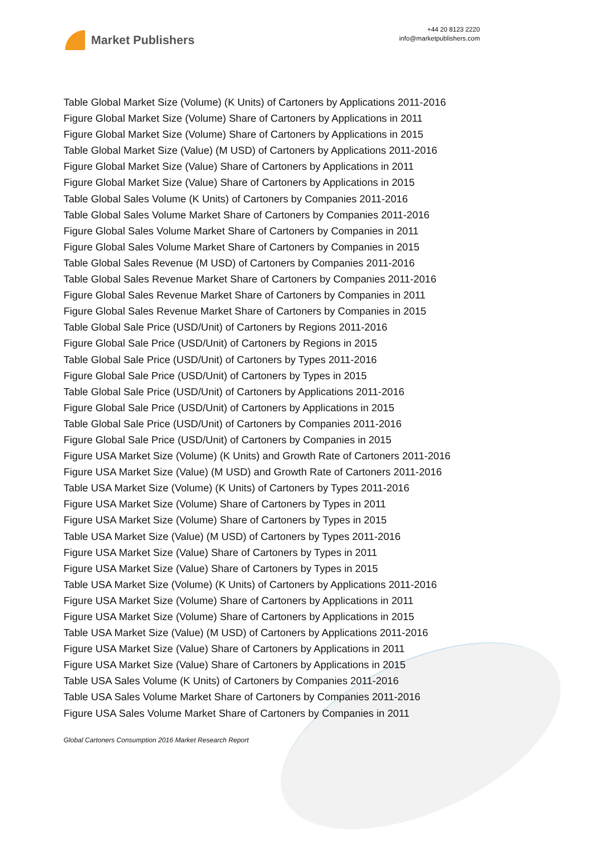Market Publishers
+44 20 8123 2220
info@marketpublishers.com
Table Global Market Size (Volume) (K Units) of Cartoners by Applications 2011-2016
Figure Global Market Size (Volume) Share of Cartoners by Applications in 2011
Figure Global Market Size (Volume) Share of Cartoners by Applications in 2015
Table Global Market Size (Value) (M USD) of Cartoners by Applications 2011-2016
Figure Global Market Size (Value) Share of Cartoners by Applications in 2011
Figure Global Market Size (Value) Share of Cartoners by Applications in 2015
Table Global Sales Volume (K Units) of Cartoners by Companies 2011-2016
Table Global Sales Volume Market Share of Cartoners by Companies 2011-2016
Figure Global Sales Volume Market Share of Cartoners by Companies in 2011
Figure Global Sales Volume Market Share of Cartoners by Companies in 2015
Table Global Sales Revenue (M USD) of Cartoners by Companies 2011-2016
Table Global Sales Revenue Market Share of Cartoners by Companies 2011-2016
Figure Global Sales Revenue Market Share of Cartoners by Companies in 2011
Figure Global Sales Revenue Market Share of Cartoners by Companies in 2015
Table Global Sale Price (USD/Unit) of Cartoners by Regions 2011-2016
Figure Global Sale Price (USD/Unit) of Cartoners by Regions in 2015
Table Global Sale Price (USD/Unit) of Cartoners by Types 2011-2016
Figure Global Sale Price (USD/Unit) of Cartoners by Types in 2015
Table Global Sale Price (USD/Unit) of Cartoners by Applications 2011-2016
Figure Global Sale Price (USD/Unit) of Cartoners by Applications in 2015
Table Global Sale Price (USD/Unit) of Cartoners by Companies 2011-2016
Figure Global Sale Price (USD/Unit) of Cartoners by Companies in 2015
Figure USA Market Size (Volume) (K Units) and Growth Rate of Cartoners 2011-2016
Figure USA Market Size (Value) (M USD) and Growth Rate of Cartoners 2011-2016
Table USA Market Size (Volume) (K Units) of Cartoners by Types 2011-2016
Figure USA Market Size (Volume) Share of Cartoners by Types in 2011
Figure USA Market Size (Volume) Share of Cartoners by Types in 2015
Table USA Market Size (Value) (M USD) of Cartoners by Types 2011-2016
Figure USA Market Size (Value) Share of Cartoners by Types in 2011
Figure USA Market Size (Value) Share of Cartoners by Types in 2015
Table USA Market Size (Volume) (K Units) of Cartoners by Applications 2011-2016
Figure USA Market Size (Volume) Share of Cartoners by Applications in 2011
Figure USA Market Size (Volume) Share of Cartoners by Applications in 2015
Table USA Market Size (Value) (M USD) of Cartoners by Applications 2011-2016
Figure USA Market Size (Value) Share of Cartoners by Applications in 2011
Figure USA Market Size (Value) Share of Cartoners by Applications in 2015
Table USA Sales Volume (K Units) of Cartoners by Companies 2011-2016
Table USA Sales Volume Market Share of Cartoners by Companies 2011-2016
Figure USA Sales Volume Market Share of Cartoners by Companies in 2011
Global Cartoners Consumption 2016 Market Research Report